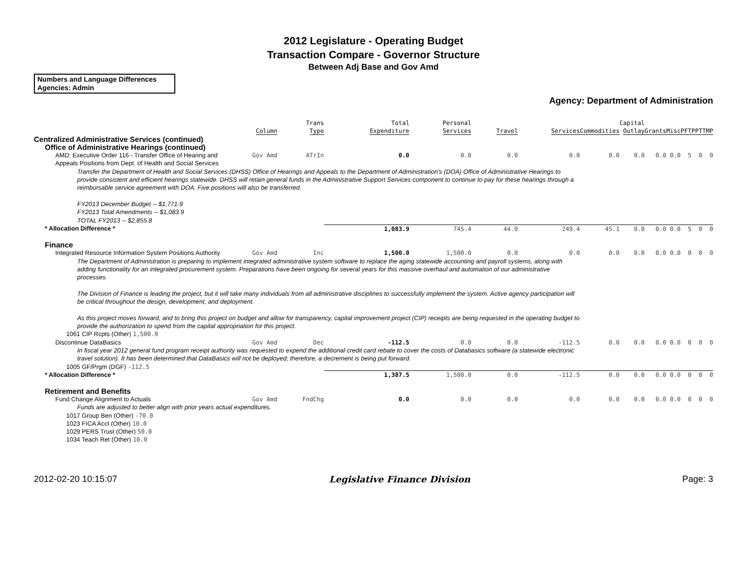2012 Legislature - Operating Budget
Transaction Compare - Governor Structure
Between Adj Base and Gov Amd
Numbers and Language Differences
Agencies: Admin
Agency: Department of Administration
| | Column | Trans Type | Total Expenditure | Personal Services | Travel | Services | Commodities | Capital Outlay | Grants | Misc | PFT | PPT | TMP |
| --- | --- | --- | --- | --- | --- | --- | --- | --- | --- | --- | --- | --- | --- |
| Centralized Administrative Services (continued) | | | | | | | | | | | | | |
| Office of Administrative Hearings (continued) | | | | | | | | | | | | | |
| AMD: Executive Order 116 - Transfer Office of Hearing and Appeals Positions from Dept. of Health and Social Services | Gov Amd | ATrIn | 0.0 | 0.0 | 0.0 | 0.0 | 0.0 | 0.0 | 0.0 | 0.0 | 5 | 0 | 0 |
| Transfer the Department of Health and Social Services (DHSS) Office of Hearings and Appeals to the Department of Administration's (DOA) Office of Administrative Hearings to provide consistent and efficient hearings statewide. DHSS will retain general funds in the Administrative Support Services component to continue to pay for these hearings through a reimbursable service agreement with DOA. Five positions will also be transferred. FY2013 December Budget -- $1,771.9 FY2013 Total Amendments -- $1,083.9 TOTAL FY2013 -- $2,855.8 | | | | | | | | | | | | | |
| * Allocation Difference * | | | 1,083.9 | 745.4 | 44.0 | 249.4 | 45.1 | 0.0 | 0.0 | 0.0 | 5 | 0 | 0 |
| Finance | | | | | | | | | | | | | |
| Integrated Resource Information System Positions Authority | Gov Amd | Inc | 1,500.0 | 1,500.0 | 0.0 | 0.0 | 0.0 | 0.0 | 0.0 | 0.0 | 0 | 0 | 0 |
| The Department of Administration is preparing to implement integrated administrative system software to replace the aging statewide accounting and payroll systems, along with adding functionality for an integrated procurement system. Preparations have been ongoing for several years for this massive overhaul and automation of our administrative processes. The Division of Finance is leading the project, but it will take many individuals from all administrative disciplines to successfully implement the system. Active agency participation will be critical throughout the design, development, and deployment. As this project moves forward, and to bring this project on budget and allow for transparency, capital improvement project (CIP) receipts are being requested in the operating budget to provide the authorization to spend from the capital appropriation for this project. | | | | | | | | | | | | | |
| 1061 CIP Rcpts (Other) 1,500.0 | | | | | | | | | | | | | |
| Discontinue DataBasics | Gov Amd | Dec | -112.5 | 0.0 | 0.0 | -112.5 | 0.0 | 0.0 | 0.0 | 0.0 | 0 | 0 | 0 |
| In fiscal year 2012 general fund program receipt authority was requested to expend the additional credit card rebate to cover the costs of Databasics software (a statewide electronic travel solution). It has been determined that DataBasics will not be deployed; therefore, a decrement is being put forward. | | | | | | | | | | | | | |
| 1005 GF/Prgm (DGF) -112.5 | | | | | | | | | | | | | |
| * Allocation Difference * | | | 1,387.5 | 1,500.0 | 0.0 | -112.5 | 0.0 | 0.0 | 0.0 | 0.0 | 0 | 0 | 0 |
| Retirement and Benefits | | | | | | | | | | | | | |
| Fund Change Alignment to Actuals | Gov Amd | FndChg | 0.0 | 0.0 | 0.0 | 0.0 | 0.0 | 0.0 | 0.0 | 0.0 | 0 | 0 | 0 |
| Funds are adjusted to better align with prior years actual expenditures. | | | | | | | | | | | | | |
| 1017 Group Ben (Other) -70.0 | | | | | | | | | | | | | |
| 1023 FICA Acct (Other) 10.0 | | | | | | | | | | | | | |
| 1029 PERS Trust (Other) 50.0 | | | | | | | | | | | | | |
| 1034 Teach Ret (Other) 10.0 | | | | | | | | | | | | | |
2012-02-20 10:15:07 Legislative Finance Division Page: 3